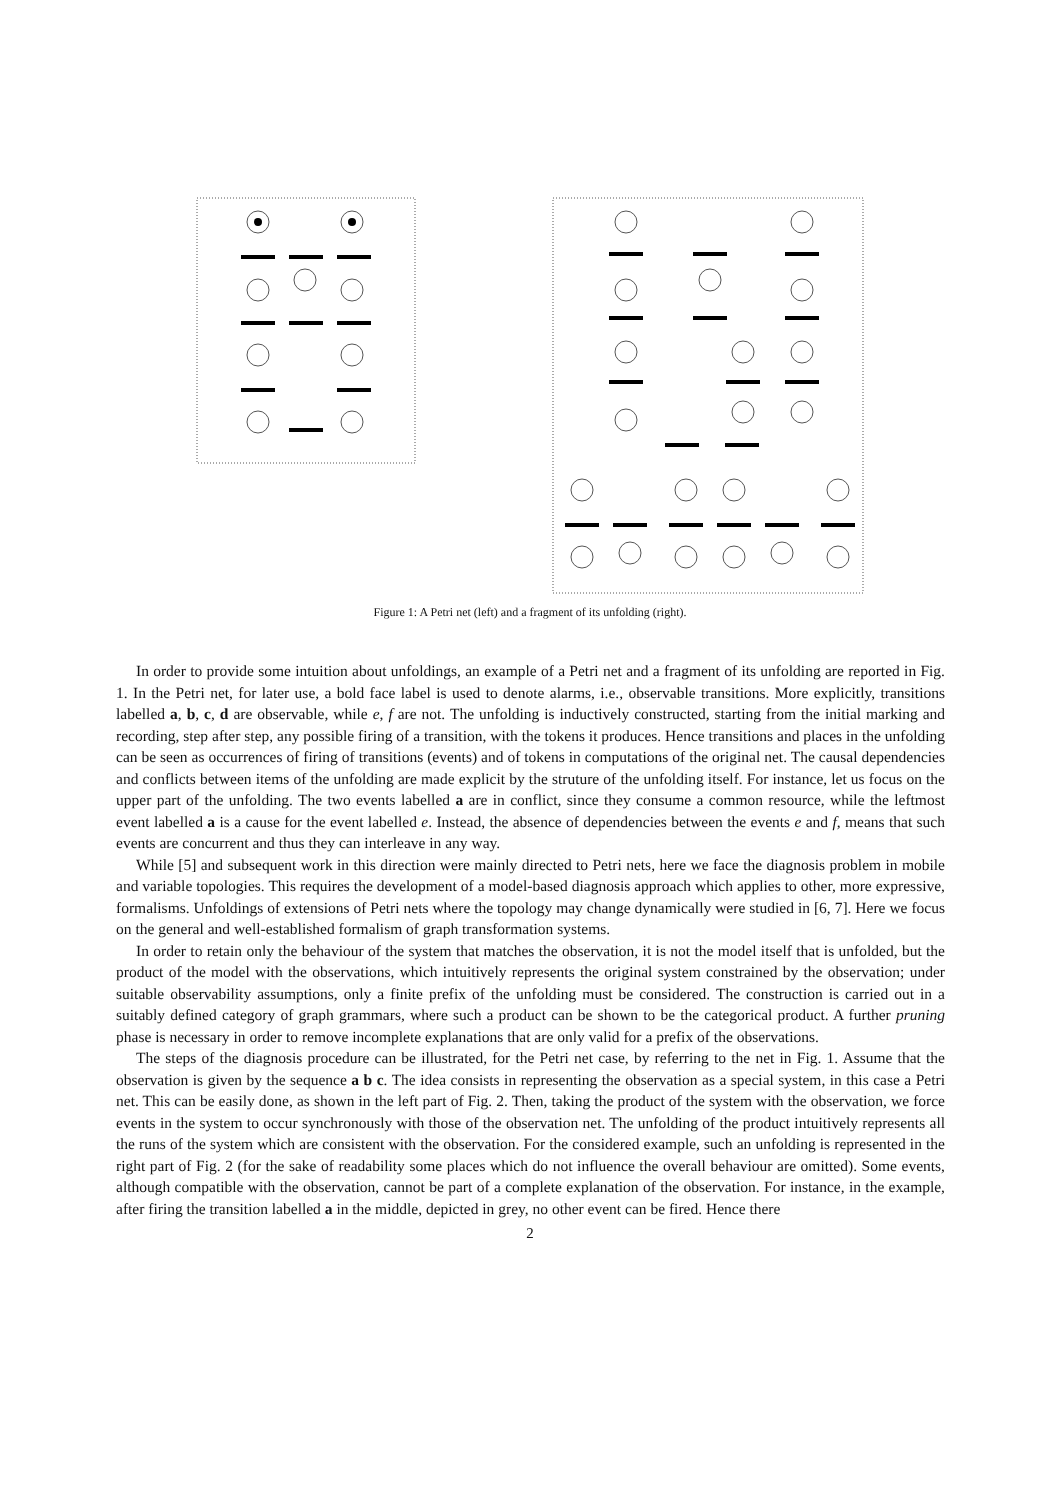Figure 1: A Petri net (left) and a fragment of its unfolding (right).
In order to provide some intuition about unfoldings, an example of a Petri net and a fragment of its unfolding are reported in Fig. 1. In the Petri net, for later use, a bold face label is used to denote alarms, i.e., observable transitions. More explicitly, transitions labelled a, b, c, d are observable, while e, f are not. The unfolding is inductively constructed, starting from the initial marking and recording, step after step, any possible firing of a transition, with the tokens it produces. Hence transitions and places in the unfolding can be seen as occurrences of firing of transitions (events) and of tokens in computations of the original net. The causal dependencies and conflicts between items of the unfolding are made explicit by the struture of the unfolding itself. For instance, let us focus on the upper part of the unfolding. The two events labelled a are in conflict, since they consume a common resource, while the leftmost event labelled a is a cause for the event labelled e. Instead, the absence of dependencies between the events e and f, means that such events are concurrent and thus they can interleave in any way.
While [5] and subsequent work in this direction were mainly directed to Petri nets, here we face the diagnosis problem in mobile and variable topologies. This requires the development of a model-based diagnosis approach which applies to other, more expressive, formalisms. Unfoldings of extensions of Petri nets where the topology may change dynamically were studied in [6, 7]. Here we focus on the general and well-established formalism of graph transformation systems.
In order to retain only the behaviour of the system that matches the observation, it is not the model itself that is unfolded, but the product of the model with the observations, which intuitively represents the original system constrained by the observation; under suitable observability assumptions, only a finite prefix of the unfolding must be considered. The construction is carried out in a suitably defined category of graph grammars, where such a product can be shown to be the categorical product. A further pruning phase is necessary in order to remove incomplete explanations that are only valid for a prefix of the observations.
The steps of the diagnosis procedure can be illustrated, for the Petri net case, by referring to the net in Fig. 1. Assume that the observation is given by the sequence a b c. The idea consists in representing the observation as a special system, in this case a Petri net. This can be easily done, as shown in the left part of Fig. 2. Then, taking the product of the system with the observation, we force events in the system to occur synchronously with those of the observation net. The unfolding of the product intuitively represents all the runs of the system which are consistent with the observation. For the considered example, such an unfolding is represented in the right part of Fig. 2 (for the sake of readability some places which do not influence the overall behaviour are omitted). Some events, although compatible with the observation, cannot be part of a complete explanation of the observation. For instance, in the example, after firing the transition labelled a in the middle, depicted in grey, no other event can be fired. Hence there
2